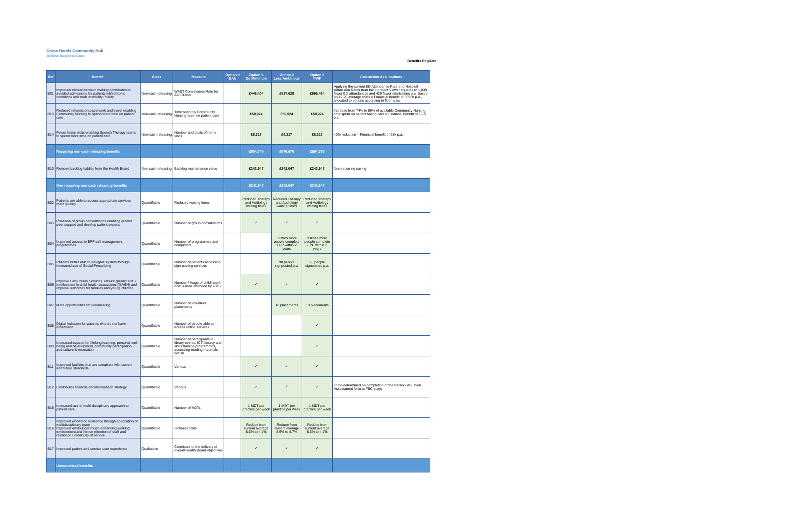Cross Hands Community Hub
Outline Business Case
Benefits Register
| Ref | Benefit | Class | Measure | Option 0 BAU | Option 1 Do Minimum | Option 2 Less Ambitious | Option 3 PWF | Calculation Assumptions |
| --- | --- | --- | --- | --- | --- | --- | --- | --- |
| B01 | Improved clinical decision making contributes to avoided admissions for patients with chronic conditions and multi morbidity / frailty | Non-cash releasing | WAST Conveyance Rate for AG Cluster | | £446,404 | £517,628 | £596,434 | Applying the current ED Attendance Rate and Hospital Admission Rates from the Lightfoot Viewer equates to 1,039 fewer ED attendances and 429 fewer admissions p.a. Based on 19/20 average costs = Financial benefit of £596k p.a., allocated to options according to floor area |
| B13 | Reduced reliance on paperwork and travel enabling Community Nursing to spend more time on patient care | Non-cash releasing | Time spent by Community Nursing team on patient care | | £50,024 | £50,024 | £50,024 | Increase from 74% to 89% of available Community Nursing time spent on patient facing care = Financial benefit of £50k p.a. |
| B14 | Fewer home visits enabling Speech Therapy teams to spend more time on patient care | Non-cash releasing | Number and costs of home visits | | £8,317 | £8,317 | £8,317 | 40% reduction = Financial benefit of £8k p.a. |
| | Recurring non-cash releasing benefits | | | | £504,745 | £575,970 | £654,775 | |
| B10 | Remove backlog liability from the Health Board | Non cash releasing | Backlog maintenance value | | £242,647 | £242,647 | £242,647 | Non-recurring saving |
| | Non-recurring non-cash releasing benefits | | | | £242,647 | £242,647 | £242,647 | |
| B02 | Patients are able to access appropriate services more quickly | Quantifiable | Reduced waiting times | | Reduced Therapy and Audiology waiting times | Reduced Therapy and Audiology waiting times | Reduced Therapy and Audiology waiting times | |
| B03 | Provision of group consultations enabling greater peer support and develop patient experts | Quantifiable | Number of group consultations | | ✓ | ✓ | ✓ | |
| B04 | Improved access to EPP self management programmes | Quantifiable | Number of programmes and completers | | | 3 times more people complete EPP within 2 years | 3 times more people complete EPP within 2 years | |
| B05 | Patients better able to navigate system through increased use of Social Prescribing | Quantifiable | Number of patients accessing sign posting services | | | 98 people signposted p.a. | 98 people signposted p.a. | |
| B06 | Improve Early Years Services, ensure greater GMS involvement in child health discussions (MASH) and improve outcomes for families and young children | Quantifiable | Number / %age of child health discussions attended by GMS | | ✓ | ✓ | ✓ | |
| B07 | More opportunities for volunteering | Quantifiable | Number of volunteer placements | | | 10 placements | 13 placements | |
| B08 | Digital inclusion for patients who do not have broadband | Quantifiable | Number of people able to access online services | | | | ✓ | |
| B09 | Increased support for lifelong learning, personal well-being and development, community participation, and culture & recreation | Quantifiable | Number of participants in library events, ICT literacy and skills training programmes, accessing reading materials, Welsh | | | | ✓ | |
| B11 | Improved facilities that are compliant with current and future standards | Quantifiable | Various | | ✓ | ✓ | ✓ | |
| B12 | Contributes towards decarbonisation strategy | Quantifiable | Various | | ✓ | ✓ | ✓ | To be determined on completion of the Carbon Valuation Assessment form at FBC stage |
| B15 | Increased use of multi-disciplinary approach to patient care | Quantifiable | Number of MDTs | | 1 MDT per practice per week | 1 MDT per practice per week | 1 MDT per practice per week | |
| B16 | Improved workforce resilience through co-location of multidisciplinary team Improved wellbeing through enhancing working environment and hence retention of staff and resilience / continuity of service | Quantifiable | Sickness Rate | | Reduce from current average 8.6% to 4.7% | Reduce from current average 8.6% to 4.7% | Reduce from current average 8.6% to 4.7% | |
| B17 | Improved patient and service user experience | Qualitative | Contribute to the delivery of overall Health Board objectives | | ✓ | ✓ | ✓ | |
| | Unmonetised benefits | | | | | | | |